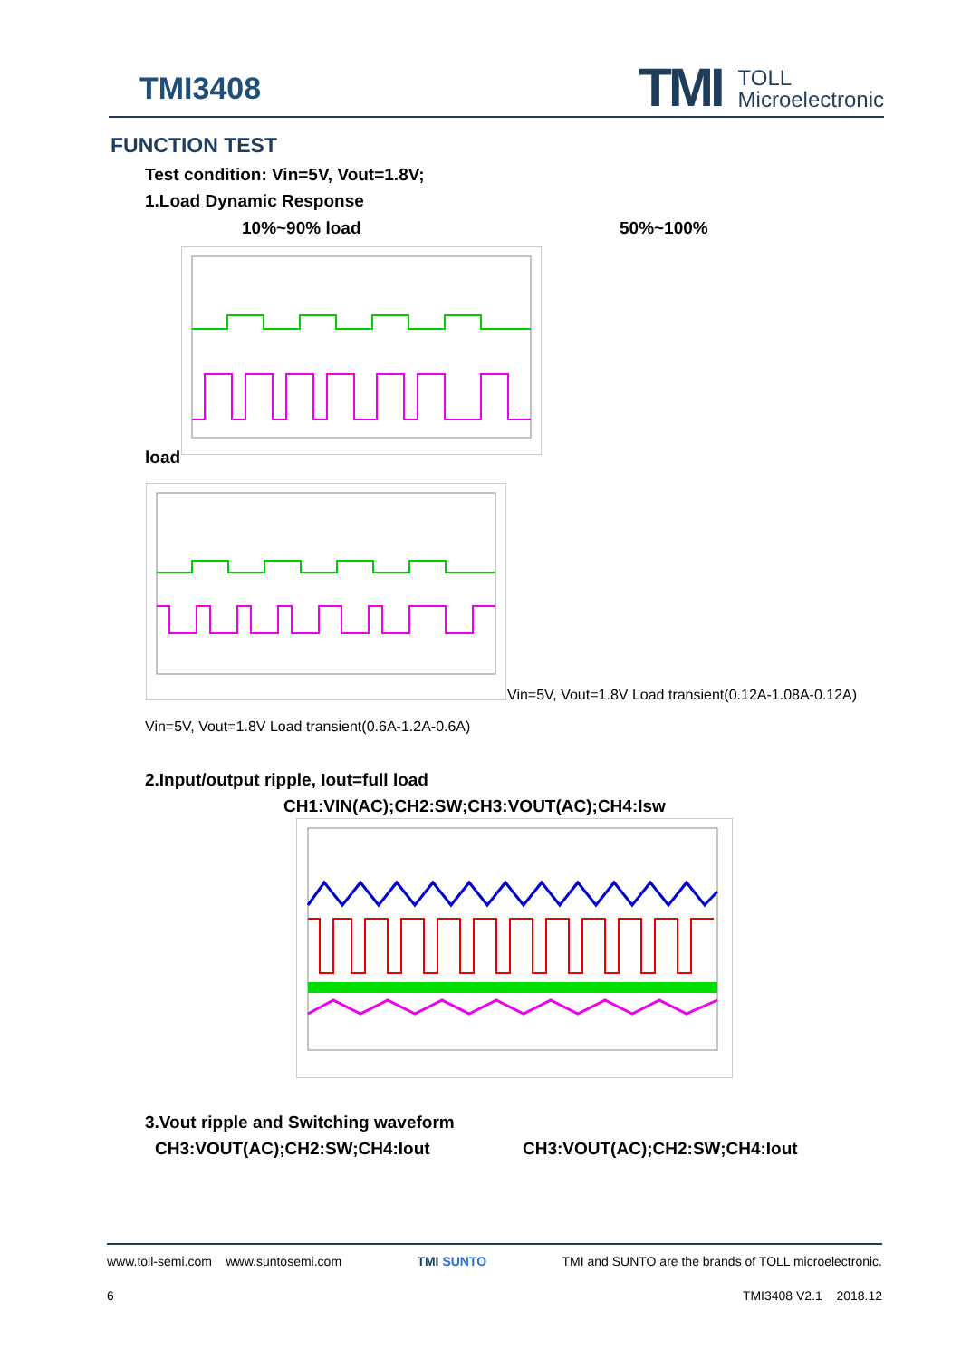TMI3408
TMI TOLL
Microelectronic
FUNCTION TEST
Test condition: Vin=5V, Vout=1.8V;
1.Load Dynamic Response
10%~90% load 50%~100%
load
Vin=5V, Vout=1.8V Load transient(0.12A-1.08A-0.12A)
Vin=5V, Vout=1.8V Load transient(0.6A-1.2A-0.6A)
2.Input/output ripple, Iout=full load
CH1:VIN(AC);CH2:SW;CH3:VOUT(AC);CH4:Isw
3.Vout ripple and Switching waveform
CH3:VOUT(AC);CH2:SW;CH4:Iout CH3:VOUT(AC);CH2:SW;CH4:Iout
www.toll-semi.com www.suntosemi.com TMI SUNTO TMI and SUNTO are the brands of TOLL microelectronic.
6 TMI3408 V2.1 2018.12